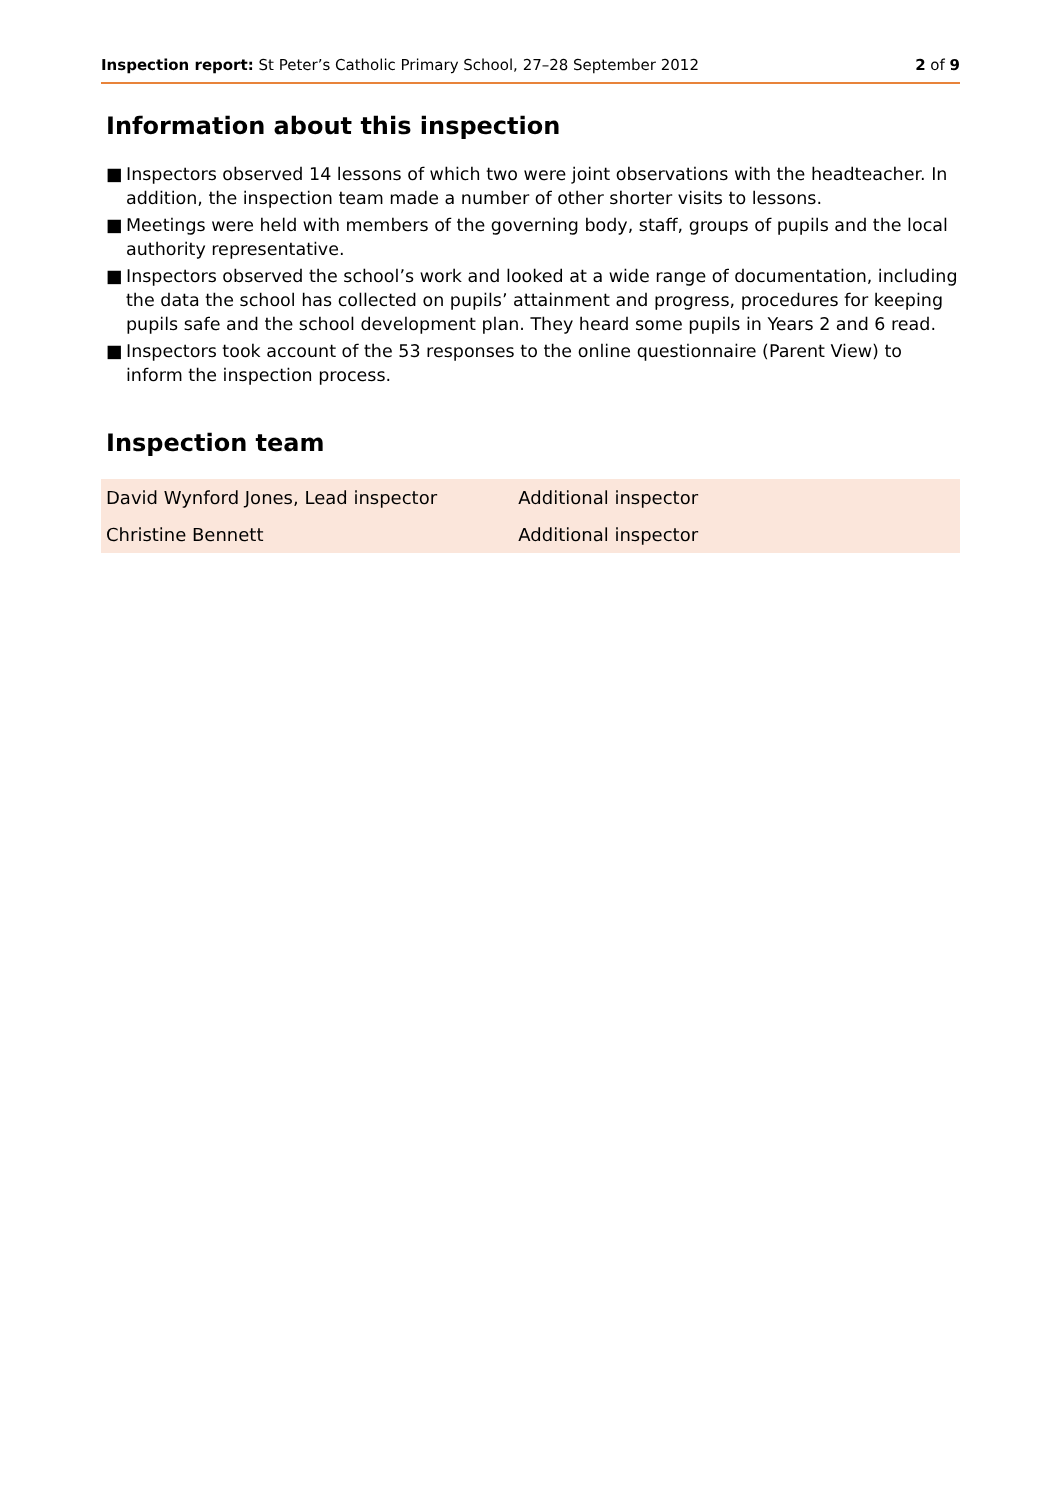Inspection report: St Peter’s Catholic Primary School, 27–28 September 2012
2 of 9
Information about this inspection
■ Inspectors observed 14 lessons of which two were joint observations with the headteacher. In addition, the inspection team made a number of other shorter visits to lessons.
■ Meetings were held with members of the governing body, staff, groups of pupils and the local authority representative.
■ Inspectors observed the school’s work and looked at a wide range of documentation, including the data the school has collected on pupils’ attainment and progress, procedures for keeping pupils safe and the school development plan. They heard some pupils in Years 2 and 6 read.
■ Inspectors took account of the 53 responses to the online questionnaire (Parent View) to inform the inspection process.
Inspection team
| David Wynford Jones, Lead inspector | Additional inspector |
| Christine Bennett | Additional inspector |